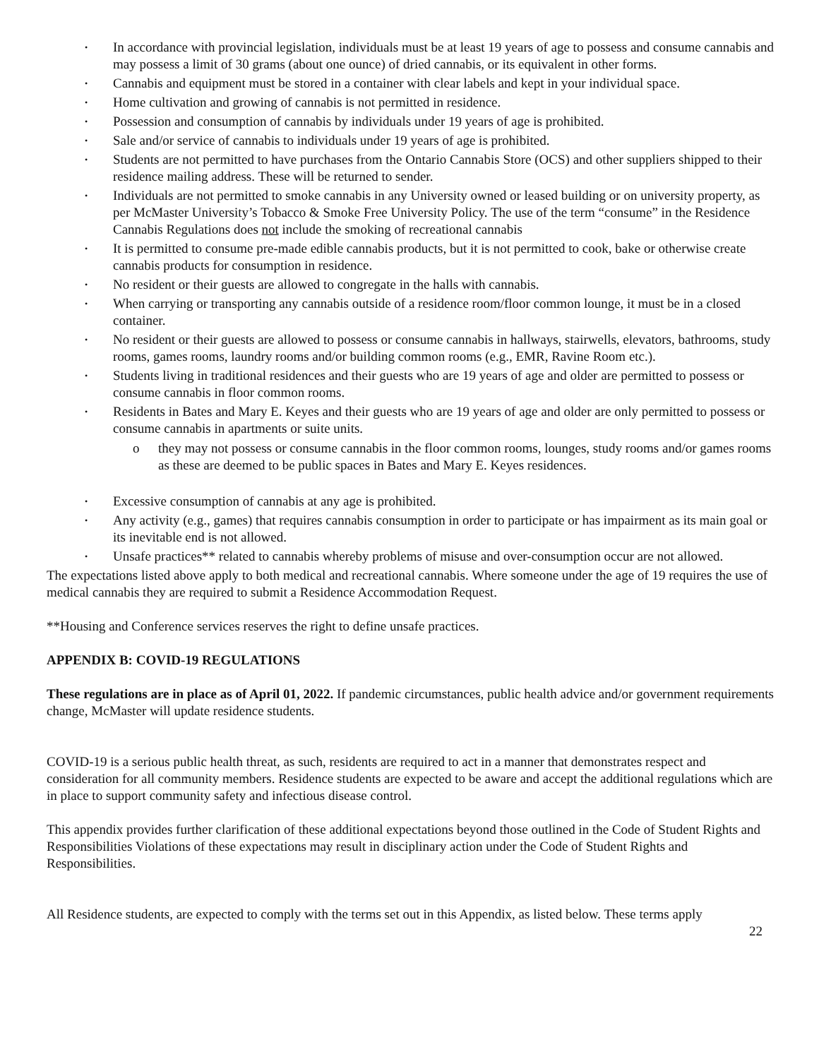• In accordance with provincial legislation, individuals must be at least 19 years of age to possess and consume cannabis and may possess a limit of 30 grams (about one ounce) of dried cannabis, or its equivalent in other forms.
• Cannabis and equipment must be stored in a container with clear labels and kept in your individual space.
• Home cultivation and growing of cannabis is not permitted in residence.
• Possession and consumption of cannabis by individuals under 19 years of age is prohibited.
• Sale and/or service of cannabis to individuals under 19 years of age is prohibited.
• Students are not permitted to have purchases from the Ontario Cannabis Store (OCS) and other suppliers shipped to their residence mailing address. These will be returned to sender.
• Individuals are not permitted to smoke cannabis in any University owned or leased building or on university property, as per McMaster University’s Tobacco & Smoke Free University Policy. The use of the term “consume” in the Residence Cannabis Regulations does not include the smoking of recreational cannabis
• It is permitted to consume pre-made edible cannabis products, but it is not permitted to cook, bake or otherwise create cannabis products for consumption in residence.
• No resident or their guests are allowed to congregate in the halls with cannabis.
• When carrying or transporting any cannabis outside of a residence room/floor common lounge, it must be in a closed container.
• No resident or their guests are allowed to possess or consume cannabis in hallways, stairwells, elevators, bathrooms, study rooms, games rooms, laundry rooms and/or building common rooms (e.g., EMR, Ravine Room etc.).
• Students living in traditional residences and their guests who are 19 years of age and older are permitted to possess or consume cannabis in floor common rooms.
• Residents in Bates and Mary E. Keyes and their guests who are 19 years of age and older are only permitted to possess or consume cannabis in apartments or suite units.
o they may not possess or consume cannabis in the floor common rooms, lounges, study rooms and/or games rooms as these are deemed to be public spaces in Bates and Mary E. Keyes residences.
• Excessive consumption of cannabis at any age is prohibited.
• Any activity (e.g., games) that requires cannabis consumption in order to participate or has impairment as its main goal or its inevitable end is not allowed.
• Unsafe practices** related to cannabis whereby problems of misuse and over-consumption occur are not allowed.
The expectations listed above apply to both medical and recreational cannabis. Where someone under the age of 19 requires the use of medical cannabis they are required to submit a Residence Accommodation Request.
**Housing and Conference services reserves the right to define unsafe practices.
APPENDIX B: COVID-19 REGULATIONS
These regulations are in place as of April 01, 2022. If pandemic circumstances, public health advice and/or government requirements change, McMaster will update residence students.
COVID-19 is a serious public health threat, as such, residents are required to act in a manner that demonstrates respect and consideration for all community members. Residence students are expected to be aware and accept the additional regulations which are in place to support community safety and infectious disease control.
This appendix provides further clarification of these additional expectations beyond those outlined in the Code of Student Rights and Responsibilities Violations of these expectations may result in disciplinary action under the Code of Student Rights and Responsibilities.
All Residence students, are expected to comply with the terms set out in this Appendix, as listed below. These terms apply
22